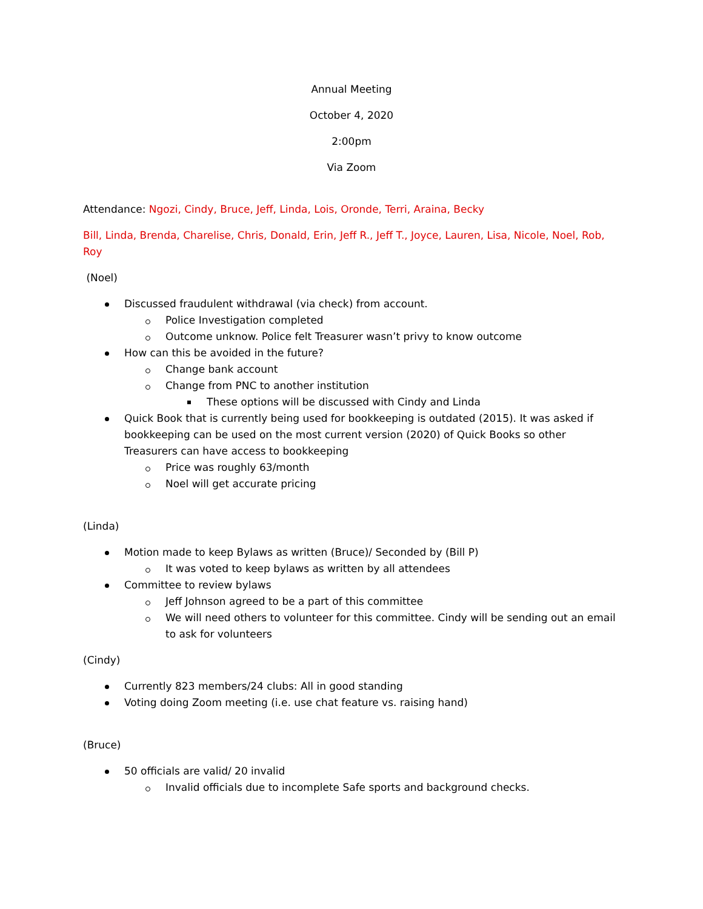Annual Meeting
October 4, 2020
2:00pm
Via Zoom
Attendance: Ngozi, Cindy, Bruce, Jeff, Linda, Lois, Oronde, Terri, Araina, Becky
Bill, Linda, Brenda, Charelise, Chris, Donald, Erin, Jeff R., Jeff T., Joyce, Lauren, Lisa, Nicole, Noel, Rob, Roy
(Noel)
Discussed fraudulent withdrawal (via check) from account.
Police Investigation completed
Outcome unknow. Police felt Treasurer wasn’t privy to know outcome
How can this be avoided in the future?
Change bank account
Change from PNC to another institution
These options will be discussed with Cindy and Linda
Quick Book that is currently being used for bookkeeping is outdated (2015). It was asked if bookkeeping can be used on the most current version (2020) of Quick Books so other Treasurers can have access to bookkeeping
Price was roughly 63/month
Noel will get accurate pricing
(Linda)
Motion made to keep Bylaws as written (Bruce)/ Seconded by (Bill P)
It was voted to keep bylaws as written by all attendees
Committee to review bylaws
Jeff Johnson agreed to be a part of this committee
We will need others to volunteer for this committee. Cindy will be sending out an email to ask for volunteers
(Cindy)
Currently 823 members/24 clubs: All in good standing
Voting doing Zoom meeting (i.e. use chat feature vs. raising hand)
(Bruce)
50 officials are valid/ 20 invalid
Invalid officials due to incomplete Safe sports and background checks.